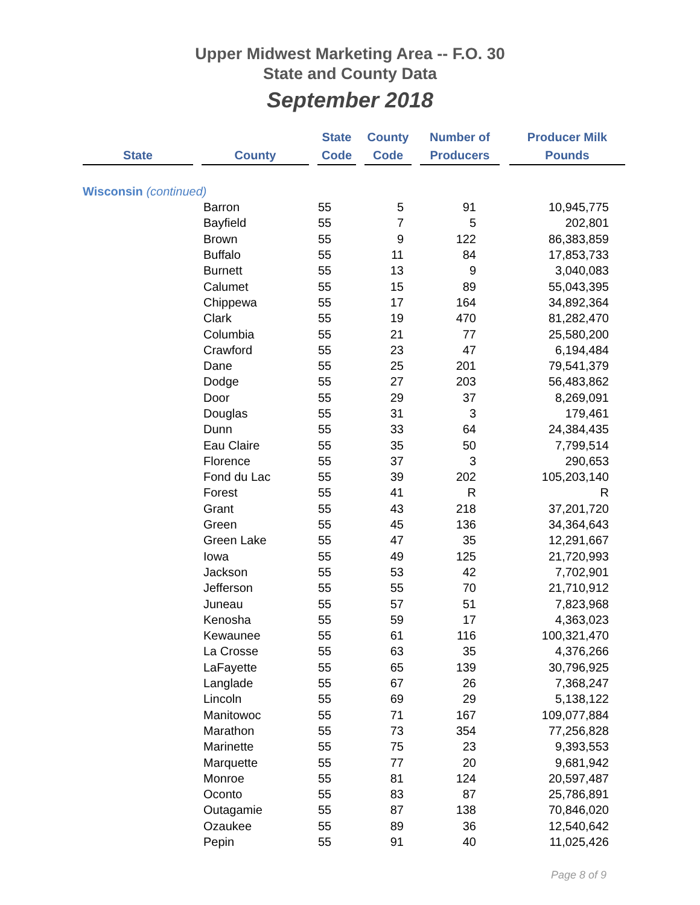Upper Midwest Marketing Area -- F.O. 30
State and County Data
September 2018
| State | | County | | State Code | | County Code | | Number of Producers | | Producer Milk Pounds |
| --- | --- | --- | --- | --- | --- | --- | --- | --- | --- | --- |
| Wisconsin (continued) | | | | | | | | | | |
| | Barron | 55 | 5 | 91 | 10,945,775 |
| | Bayfield | 55 | 7 | 5 | 202,801 |
| | Brown | 55 | 9 | 122 | 86,383,859 |
| | Buffalo | 55 | 11 | 84 | 17,853,733 |
| | Burnett | 55 | 13 | 9 | 3,040,083 |
| | Calumet | 55 | 15 | 89 | 55,043,395 |
| | Chippewa | 55 | 17 | 164 | 34,892,364 |
| | Clark | 55 | 19 | 470 | 81,282,470 |
| | Columbia | 55 | 21 | 77 | 25,580,200 |
| | Crawford | 55 | 23 | 47 | 6,194,484 |
| | Dane | 55 | 25 | 201 | 79,541,379 |
| | Dodge | 55 | 27 | 203 | 56,483,862 |
| | Door | 55 | 29 | 37 | 8,269,091 |
| | Douglas | 55 | 31 | 3 | 179,461 |
| | Dunn | 55 | 33 | 64 | 24,384,435 |
| | Eau Claire | 55 | 35 | 50 | 7,799,514 |
| | Florence | 55 | 37 | 3 | 290,653 |
| | Fond du Lac | 55 | 39 | 202 | 105,203,140 |
| | Forest | 55 | 41 | R | R |
| | Grant | 55 | 43 | 218 | 37,201,720 |
| | Green | 55 | 45 | 136 | 34,364,643 |
| | Green Lake | 55 | 47 | 35 | 12,291,667 |
| | Iowa | 55 | 49 | 125 | 21,720,993 |
| | Jackson | 55 | 53 | 42 | 7,702,901 |
| | Jefferson | 55 | 55 | 70 | 21,710,912 |
| | Juneau | 55 | 57 | 51 | 7,823,968 |
| | Kenosha | 55 | 59 | 17 | 4,363,023 |
| | Kewaunee | 55 | 61 | 116 | 100,321,470 |
| | La Crosse | 55 | 63 | 35 | 4,376,266 |
| | LaFayette | 55 | 65 | 139 | 30,796,925 |
| | Langlade | 55 | 67 | 26 | 7,368,247 |
| | Lincoln | 55 | 69 | 29 | 5,138,122 |
| | Manitowoc | 55 | 71 | 167 | 109,077,884 |
| | Marathon | 55 | 73 | 354 | 77,256,828 |
| | Marinette | 55 | 75 | 23 | 9,393,553 |
| | Marquette | 55 | 77 | 20 | 9,681,942 |
| | Monroe | 55 | 81 | 124 | 20,597,487 |
| | Oconto | 55 | 83 | 87 | 25,786,891 |
| | Outagamie | 55 | 87 | 138 | 70,846,020 |
| | Ozaukee | 55 | 89 | 36 | 12,540,642 |
| | Pepin | 55 | 91 | 40 | 11,025,426 |
Page 8 of 9